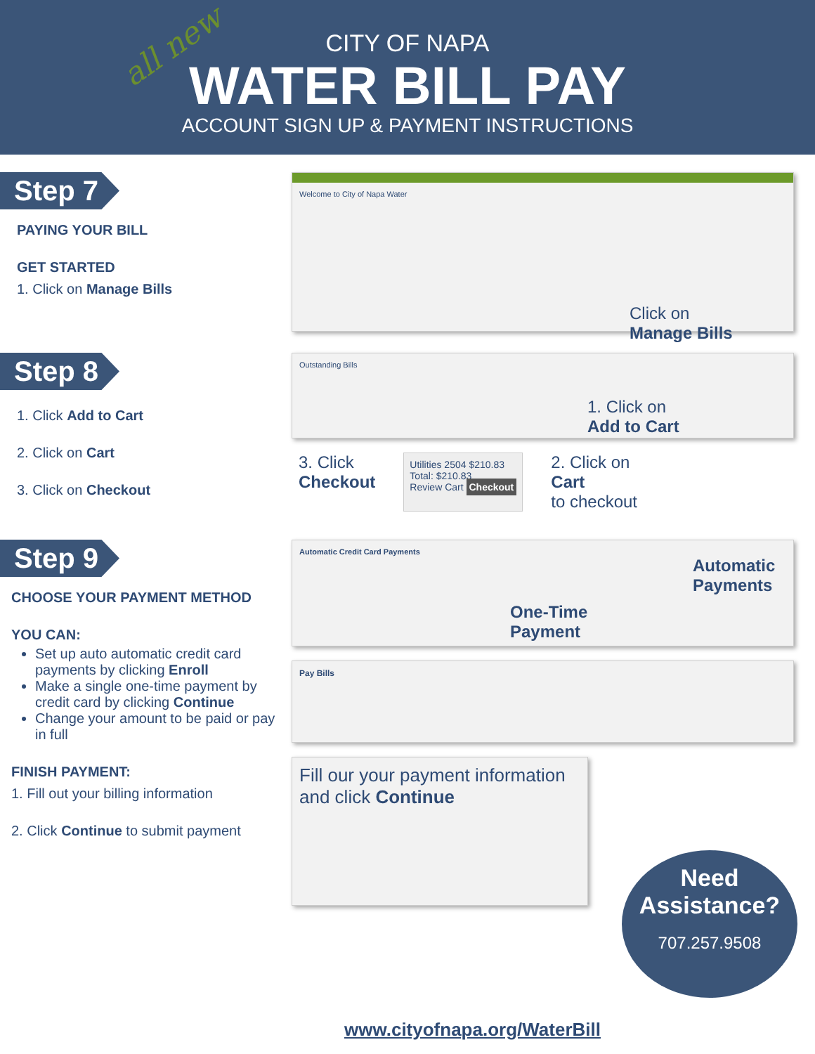all new
CITY OF NAPA
WATER BILL PAY
ACCOUNT SIGN UP & PAYMENT INSTRUCTIONS
Step 7
PAYING YOUR BILL
GET STARTED
1. Click on Manage Bills
Welcome to City of Napa Water
Click on
Manage Bills
Step 8
1. Click Add to Cart
2. Click on Cart
3. Click on Checkout
Outstanding Bills
1. Click on
Add to Cart
3. Click
Checkout
Utilities 2504 $210.83
Total: $210.83
Review Cart Checkout
2. Click on
Cart
to checkout
Step 9
CHOOSE YOUR PAYMENT METHOD
YOU CAN:
Set up auto automatic credit card payments by clicking Enroll
Make a single one-time payment by credit card by clicking Continue
Change your amount to be paid or pay in full
FINISH PAYMENT:
1. Fill out your billing information
2. Click Continue to submit payment
Automatic Credit Card Payments
Automatic
Payments
One-Time
Payment
Pay Bills
Fill our your payment information and click Continue
Need
Assistance?
707.257.9508
www.cityofnapa.org/WaterBill